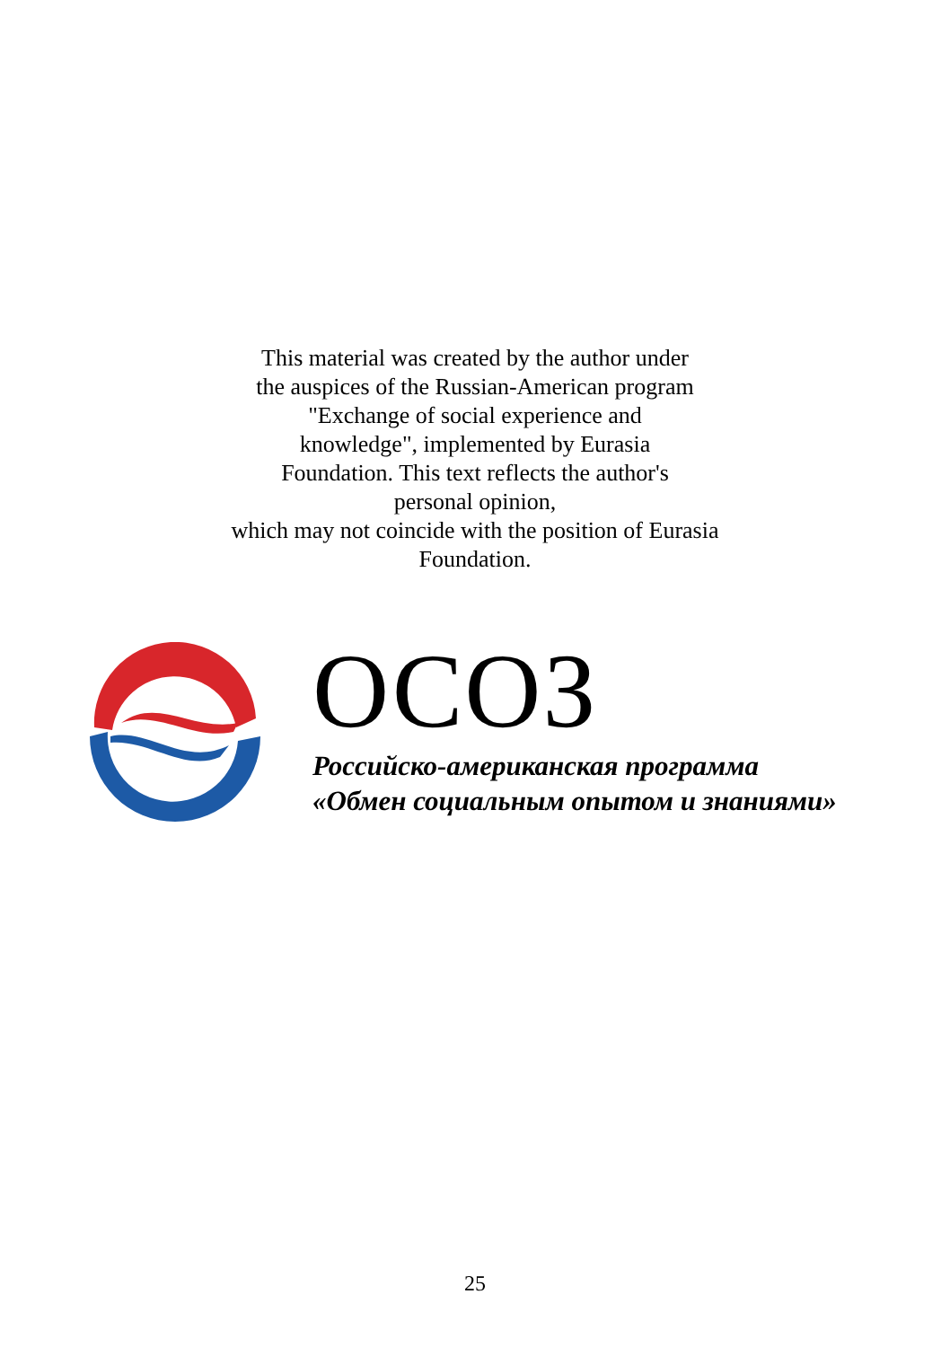This material was created by the author under
the auspices of the Russian-American program
"Exchange of social experience and
knowledge", implemented by Eurasia
Foundation. This text reflects the author's
personal opinion,
which may not coincide with the position of Eurasia
Foundation.
ОСОЗ
Российско-американская программа
«Обмен социальным опытом и знаниями»
25